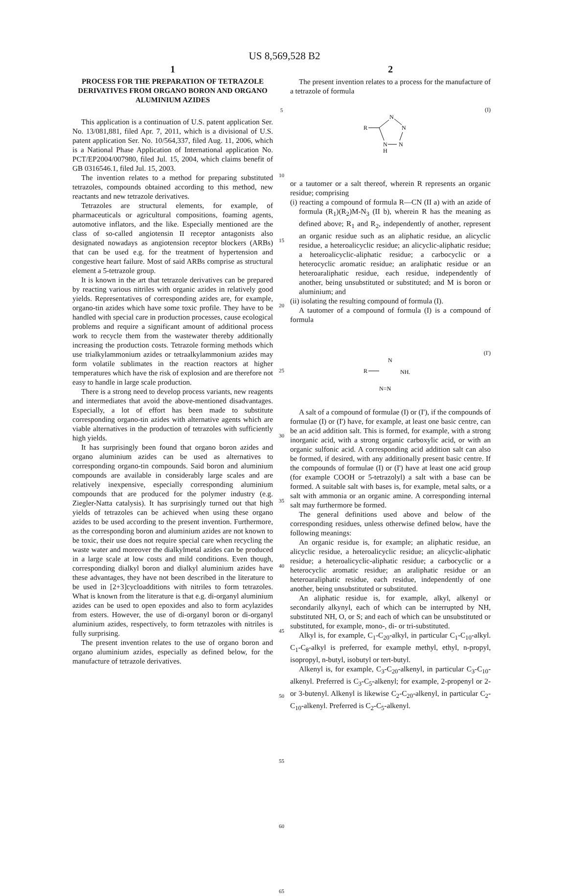US 8,569,528 B2
1
PROCESS FOR THE PREPARATION OF TETRAZOLE DERIVATIVES FROM ORGANO BORON AND ORGANO ALUMINIUM AZIDES
This application is a continuation of U.S. patent application Ser. No. 13/081,881, filed Apr. 7, 2011, which is a divisional of U.S. patent application Ser. No. 10/564,337, filed Aug. 11, 2006, which is a National Phase Application of International application No. PCT/EP2004/007980, filed Jul. 15, 2004, which claims benefit of GB 0316546.1, filed Jul. 15, 2003.
The invention relates to a method for preparing substituted tetrazoles, compounds obtained according to this method, new reactants and new tetrazole derivatives.
Tetrazoles are structural elements, for example, of pharmaceuticals or agricultural compositions, foaming agents, automotive inflators, and the like. Especially mentioned are the class of so-called angiotensin II receptor antagonists also designated nowadays as angiotension receptor blockers (ARBs) that can be used e.g. for the treatment of hypertension and congestive heart failure. Most of said ARBs comprise as structural element a 5-tetrazole group.
It is known in the art that tetrazole derivatives can be prepared by reacting various nitriles with organic azides in relatively good yields. Representatives of corresponding azides are, for example, organo-tin azides which have some toxic profile. They have to be handled with special care in production processes, cause ecological problems and require a significant amount of additional process work to recycle them from the wastewater thereby additionally increasing the production costs. Tetrazole forming methods which use trialkylammonium azides or tetraalkylammonium azides may form volatile sublimates in the reaction reactors at higher temperatures which have the risk of explosion and are therefore not easy to handle in large scale production.
There is a strong need to develop process variants, new reagents and intermediates that avoid the above-mentioned disadvantages. Especially, a lot of effort has been made to substitute corresponding organo-tin azides with alternative agents which are viable alternatives in the production of tetrazoles with sufficiently high yields.
It has surprisingly been found that organo boron azides and organo aluminium azides can be used as alternatives to corresponding organo-tin compounds. Said boron and aluminium compounds are available in considerably large scales and are relatively inexpensive, especially corresponding aluminium compounds that are produced for the polymer industry (e.g. Ziegler-Natta catalysis). It has surprisingly turned out that high yields of tetrazoles can be achieved when using these organo azides to be used according to the present invention. Furthermore, as the corresponding boron and aluminium azides are not known to be toxic, their use does not require special care when recycling the waste water and moreover the dialkylmetal azides can be produced in a large scale at low costs and mild conditions. Even though, corresponding dialkyl boron and dialkyl aluminium azides have these advantages, they have not been described in the literature to be used in [2+3]cycloadditions with nitriles to form tetrazoles. What is known from the literature is that e.g. di-organyl aluminium azides can be used to open epoxides and also to form acylazides from esters. However, the use of di-organyl boron or di-organyl aluminium azides, respectively, to form tetrazoles with nitriles is fully surprising.
The present invention relates to the use of organo boron and organo aluminium azides, especially as defined below, for the manufacture of tetrazole derivatives.
5
10
15
20
25
30
35
40
45
50
55
60
65
2
The present invention relates to a process for the manufacture of a tetrazole of formula
(I)
R
N
N
N
N
H
or a tautomer or a salt thereof, wherein R represents an organic residue; comprising
(i) reacting a compound of formula R—CN (II a) with an azide of formula (R<sub>1</sub>)(R<sub>2</sub>)M-N<sub>3</sub> (II b), wherein R has the meaning as defined above; R<sub>1</sub> and R<sub>2</sub>, independently of another, represent an organic residue such as an aliphatic residue, an alicyclic residue, a heteroalicyclic residue; an alicyclic-aliphatic residue; a heteroalicyclic-aliphatic residue; a carbocyclic or a heterocyclic aromatic residue; an araliphatic residue or an heteroaraliphatic residue, each residue, independently of another, being unsubstituted or substituted; and M is boron or aluminium; and
(ii) isolating the resulting compound of formula (I).
A tautomer of a compound of formula (I) is a compound of formula
(I')
R
N
NH.
N=N
A salt of a compound of formulae (I) or (I'), if the compounds of formulae (I) or (I') have, for example, at least one basic centre, can be an acid addition salt. This is formed, for example, with a strong inorganic acid, with a strong organic carboxylic acid, or with an organic sulfonic acid. A corresponding acid addition salt can also be formed, if desired, with any additionally present basic centre. If the compounds of formulae (I) or (I') have at least one acid group (for example COOH or 5-tetrazolyl) a salt with a base can be formed. A suitable salt with bases is, for example, metal salts, or a salt with ammonia or an organic amine. A corresponding internal salt may furthermore be formed.
The general definitions used above and below of the corresponding residues, unless otherwise defined below, have the following meanings:
An organic residue is, for example; an aliphatic residue, an alicyclic residue, a heteroalicyclic residue; an alicyclic-aliphatic residue; a heteroalicyclic-aliphatic residue; a carbocyclic or a heterocyclic aromatic residue; an araliphatic residue or an heteroaraliphatic residue, each residue, independently of one another, being unsubstituted or substituted.
An aliphatic residue is, for example, alkyl, alkenyl or secondarily alkynyl, each of which can be interrupted by NH, substituted NH, O, or S; and each of which can be unsubstituted or substituted, for example, mono-, di- or tri-substituted.
Alkyl is, for example, C<sub>1</sub>-C<sub>20</sub>-alkyl, in particular C<sub>1</sub>-C<sub>10</sub>-alkyl. C<sub>1</sub>-C<sub>8</sub>-alkyl is preferred, for example methyl, ethyl, n-propyl, isopropyl, n-butyl, isobutyl or tert-butyl.
Alkenyl is, for example, C<sub>3</sub>-C<sub>20</sub>-alkenyl, in particular C<sub>3</sub>-C<sub>10</sub>-alkenyl. Preferred is C<sub>3</sub>-C<sub>5</sub>-alkenyl; for example, 2-propenyl or 2- or 3-butenyl. Alkenyl is likewise C<sub>2</sub>-C<sub>20</sub>-alkenyl, in particular C<sub>2</sub>-C<sub>10</sub>-alkenyl. Preferred is C<sub>2</sub>-C<sub>5</sub>-alkenyl.